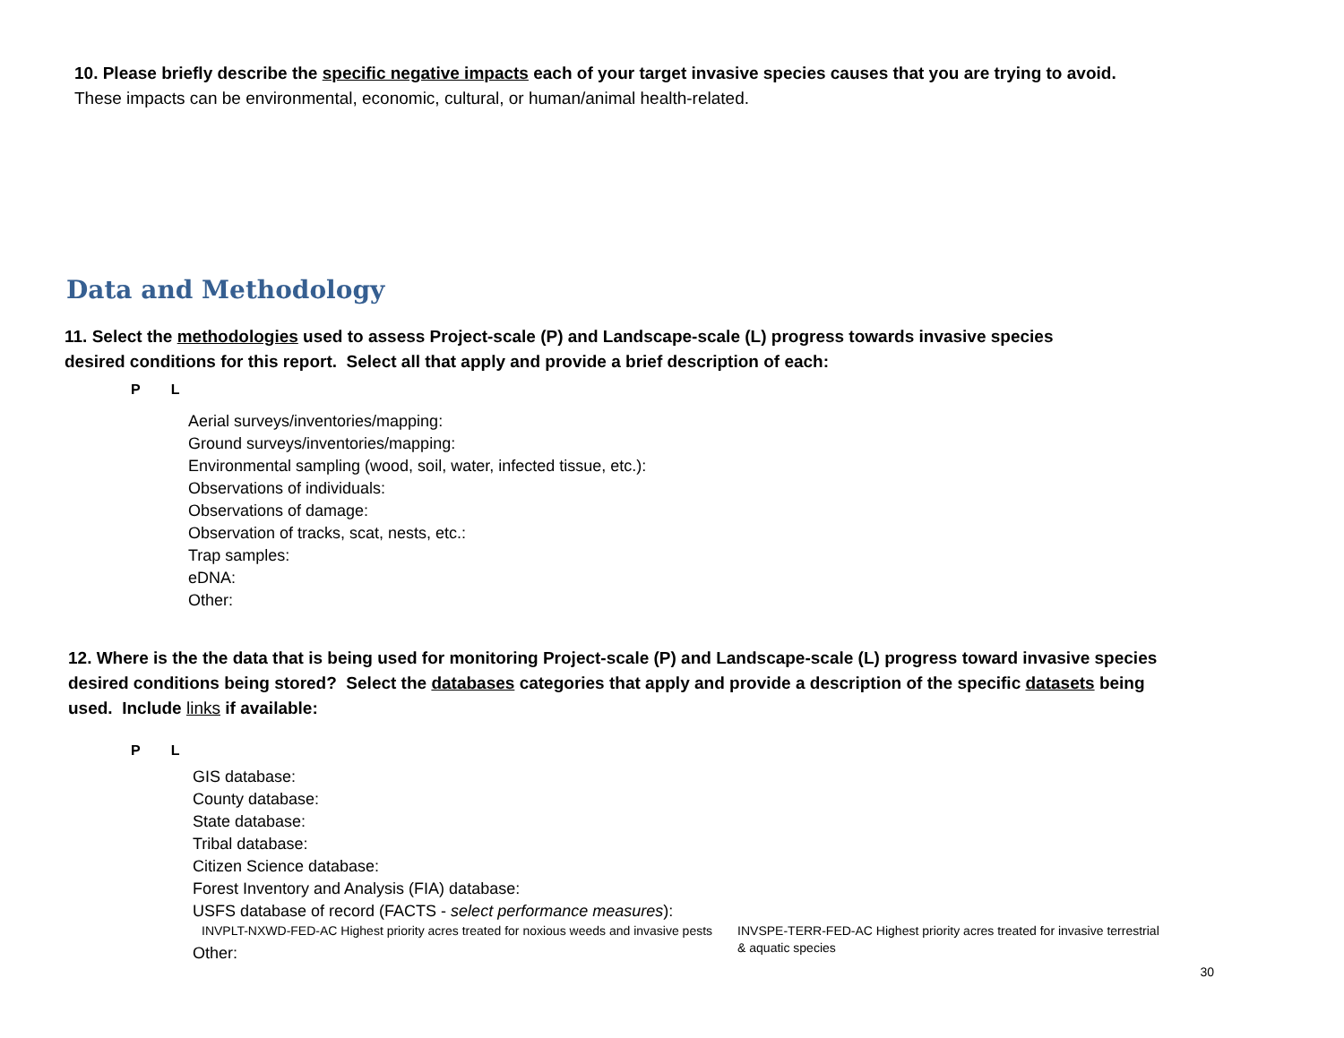10. Please briefly describe the specific negative impacts each of your target invasive species causes that you are trying to avoid.
These impacts can be environmental, economic, cultural, or human/animal health-related.
Data and Methodology
11. Select the methodologies used to assess Project-scale (P) and Landscape-scale (L) progress towards invasive species
desired conditions for this report. Select all that apply and provide a brief description of each:
P L
Aerial surveys/inventories/mapping:
Ground surveys/inventories/mapping:
Environmental sampling (wood, soil, water, infected tissue, etc.):
Observations of individuals:
Observations of damage:
Observation of tracks, scat, nests, etc.:
Trap samples:
eDNA:
Other:
12. Where is the the data that is being used for monitoring Project-scale (P) and Landscape-scale (L) progress toward invasive species
desired conditions being stored? Select the databases categories that apply and provide a description of the specific datasets being
used. Include links if available:
P L
GIS database:
County database:
State database:
Tribal database:
Citizen Science database:
Forest Inventory and Analysis (FIA) database:
USFS database of record (FACTS - select performance measures):
INVPLT-NXWD-FED-AC Highest priority acres treated for noxious weeds and invasive pests
INVSPE-TERR-FED-AC Highest priority acres treated for invasive terrestrial
& aquatic species
Other:
30